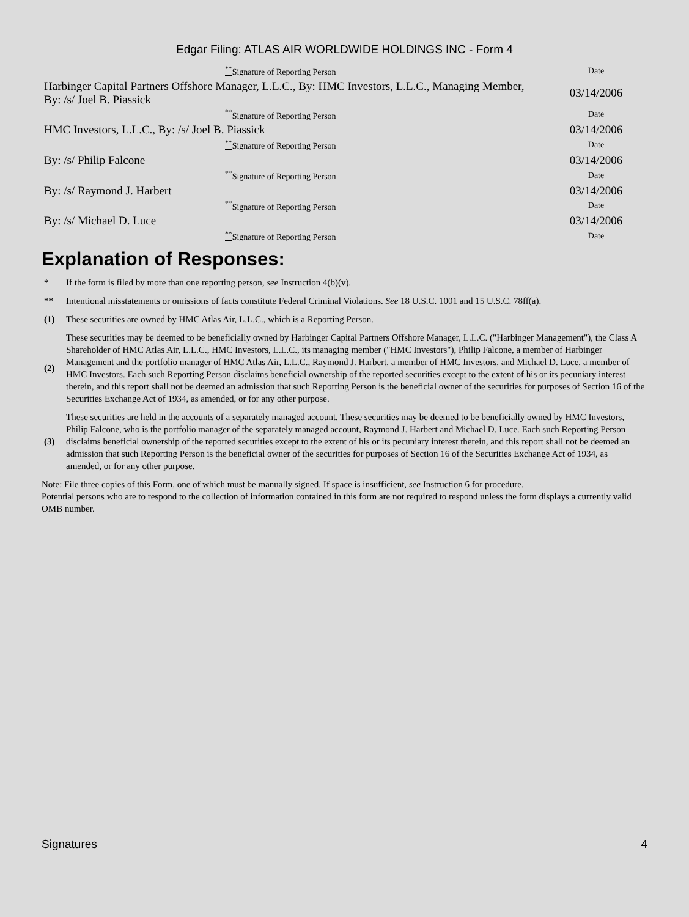Edgar Filing: ATLAS AIR WORLDWIDE HOLDINGS INC - Form 4
| <sup>**</sup> Signature of Reporting Person | Date |
| Harbinger Capital Partners Offshore Manager, L.L.C., By: HMC Investors, L.L.C., Managing Member, By: /s/ Joel B. Piassick | 03/14/2006 |
| <sup>**</sup> Signature of Reporting Person | Date |
| HMC Investors, L.L.C., By: /s/ Joel B. Piassick | 03/14/2006 |
| <sup>**</sup> Signature of Reporting Person | Date |
| By: /s/ Philip Falcone | 03/14/2006 |
| <sup>**</sup> Signature of Reporting Person | Date |
| By: /s/ Raymond J. Harbert | 03/14/2006 |
| <sup>**</sup> Signature of Reporting Person | Date |
| By: /s/ Michael D. Luce | 03/14/2006 |
| <sup>**</sup> Signature of Reporting Person | Date |
Explanation of Responses:
| * | If the form is filed by more than one reporting person, see Instruction 4(b)(v). |
| ** | Intentional misstatements or omissions of facts constitute Federal Criminal Violations. See 18 U.S.C. 1001 and 15 U.S.C. 78ff(a). |
| (1) | These securities are owned by HMC Atlas Air, L.L.C., which is a Reporting Person. |
| (2) | These securities may be deemed to be beneficially owned by Harbinger Capital Partners Offshore Manager, L.L.C. ("Harbinger Management"), the Class A Shareholder of HMC Atlas Air, L.L.C., HMC Investors, L.L.C., its managing member ("HMC Investors"), Philip Falcone, a member of Harbinger Management and the portfolio manager of HMC Atlas Air, L.L.C., Raymond J. Harbert, a member of HMC Investors, and Michael D. Luce, a member of HMC Investors. Each such Reporting Person disclaims beneficial ownership of the reported securities except to the extent of his or its pecuniary interest therein, and this report shall not be deemed an admission that such Reporting Person is the beneficial owner of the securities for purposes of Section 16 of the Securities Exchange Act of 1934, as amended, or for any other purpose. |
| (3) | These securities are held in the accounts of a separately managed account. These securities may be deemed to be beneficially owned by HMC Investors, Philip Falcone, who is the portfolio manager of the separately managed account, Raymond J. Harbert and Michael D. Luce. Each such Reporting Person disclaims beneficial ownership of the reported securities except to the extent of his or its pecuniary interest therein, and this report shall not be deemed an admission that such Reporting Person is the beneficial owner of the securities for purposes of Section 16 of the Securities Exchange Act of 1934, as amended, or for any other purpose. |
Note: File three copies of this Form, one of which must be manually signed. If space is insufficient, see Instruction 6 for procedure.
Potential persons who are to respond to the collection of information contained in this form are not required to respond unless the form displays a currently valid OMB number.
Signatures 4